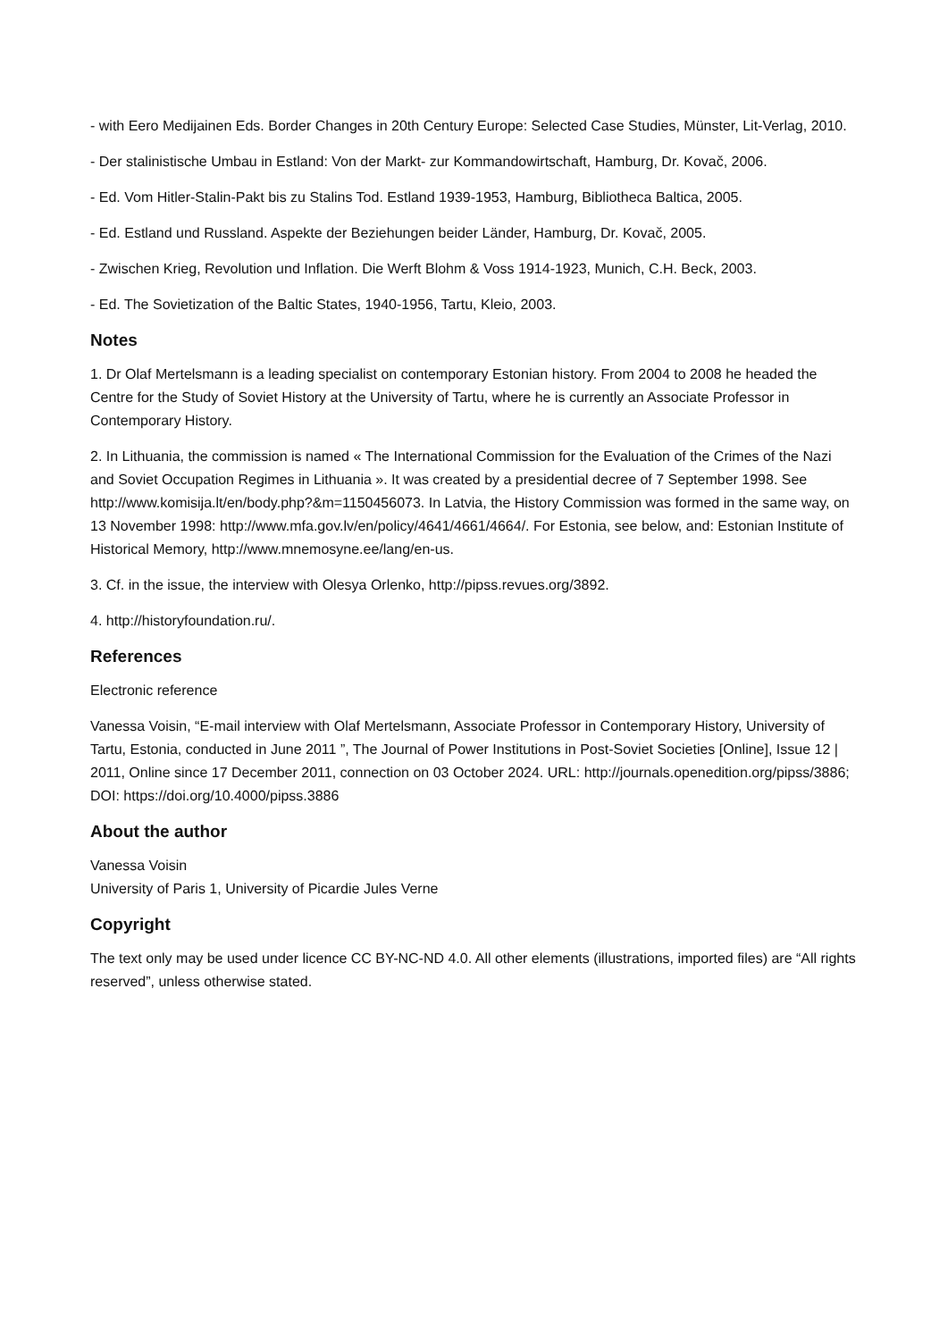- with Eero Medijainen Eds. Border Changes in 20th Century Europe: Selected Case Studies, Münster, Lit-Verlag, 2010.
- Der stalinistische Umbau in Estland: Von der Markt- zur Kommandowirtschaft, Hamburg, Dr. Kovač, 2006.
- Ed. Vom Hitler-Stalin-Pakt bis zu Stalins Tod. Estland 1939-1953, Hamburg, Bibliotheca Baltica, 2005.
- Ed. Estland und Russland. Aspekte der Beziehungen beider Länder, Hamburg, Dr. Kovač, 2005.
- Zwischen Krieg, Revolution und Inflation. Die Werft Blohm & Voss 1914-1923, Munich, C.H. Beck, 2003.
- Ed. The Sovietization of the Baltic States, 1940-1956, Tartu, Kleio, 2003.
Notes
1. Dr Olaf Mertelsmann is a leading specialist on contemporary Estonian history. From 2004 to 2008 he headed the Centre for the Study of Soviet History at the University of Tartu, where he is currently an Associate Professor in Contemporary History.
2. In Lithuania, the commission is named « The International Commission for the Evaluation of the Crimes of the Nazi and Soviet Occupation Regimes in Lithuania ». It was created by a presidential decree of 7 September 1998. See http://www.komisija.lt/en/body.php?&m=1150456073. In Latvia, the History Commission was formed in the same way, on 13 November 1998: http://www.mfa.gov.lv/en/policy/4641/4661/4664/. For Estonia, see below, and: Estonian Institute of Historical Memory, http://www.mnemosyne.ee/lang/en-us.
3. Cf. in the issue, the interview with Olesya Orlenko, http://pipss.revues.org/3892.
4. http://historyfoundation.ru/.
References
Electronic reference
Vanessa Voisin, “E-mail interview with Olaf Mertelsmann, Associate Professor in Contemporary History, University of Tartu, Estonia, conducted in June 2011 ”, The Journal of Power Institutions in Post-Soviet Societies [Online], Issue 12 | 2011, Online since 17 December 2011, connection on 03 October 2024. URL: http://journals.openedition.org/pipss/3886; DOI: https://doi.org/10.4000/pipss.3886
About the author
Vanessa Voisin
University of Paris 1, University of Picardie Jules Verne
Copyright
The text only may be used under licence CC BY-NC-ND 4.0. All other elements (illustrations, imported files) are “All rights reserved”, unless otherwise stated.